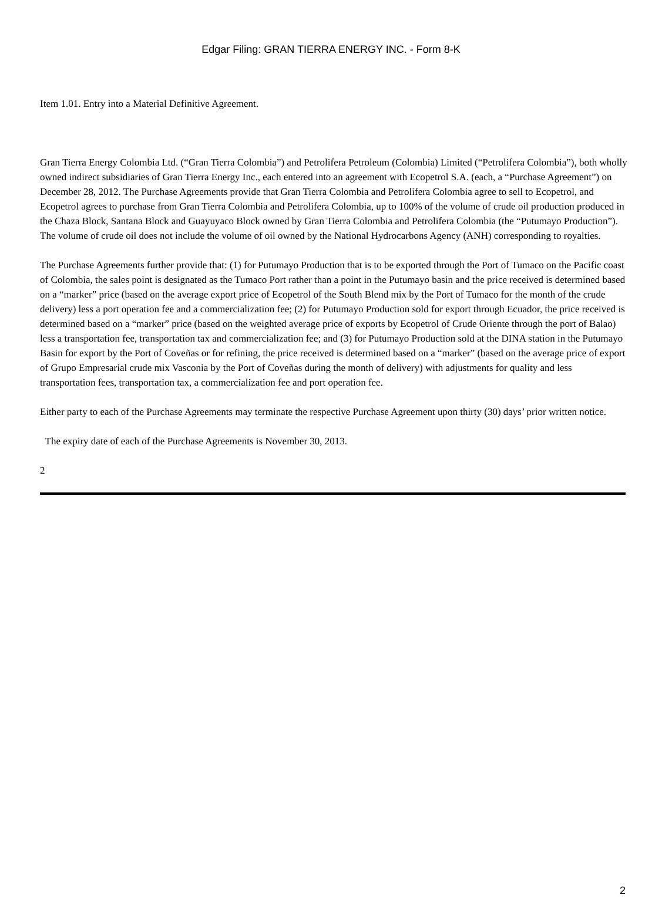Edgar Filing: GRAN TIERRA ENERGY INC. - Form 8-K
Item 1.01. Entry into a Material Definitive Agreement.
Gran Tierra Energy Colombia Ltd. (“Gran Tierra Colombia”) and Petrolifera Petroleum (Colombia) Limited (“Petrolifera Colombia”), both wholly owned indirect subsidiaries of Gran Tierra Energy Inc., each entered into an agreement with Ecopetrol S.A. (each, a “Purchase Agreement”) on December 28, 2012. The Purchase Agreements provide that Gran Tierra Colombia and Petrolifera Colombia agree to sell to Ecopetrol, and Ecopetrol agrees to purchase from Gran Tierra Colombia and Petrolifera Colombia, up to 100% of the volume of crude oil production produced in the Chaza Block, Santana Block and Guayuyaco Block owned by Gran Tierra Colombia and Petrolifera Colombia (the “Putumayo Production”). The volume of crude oil does not include the volume of oil owned by the National Hydrocarbons Agency (ANH) corresponding to royalties.
The Purchase Agreements further provide that: (1) for Putumayo Production that is to be exported through the Port of Tumaco on the Pacific coast of Colombia, the sales point is designated as the Tumaco Port rather than a point in the Putumayo basin and the price received is determined based on a “marker” price (based on the average export price of Ecopetrol of the South Blend mix by the Port of Tumaco for the month of the crude delivery) less a port operation fee and a commercialization fee; (2) for Putumayo Production sold for export through Ecuador, the price received is determined based on a “marker” price (based on the weighted average price of exports by Ecopetrol of Crude Oriente through the port of Balao) less a transportation fee, transportation tax and commercialization fee; and (3) for Putumayo Production sold at the DINA station in the Putumayo Basin for export by the Port of Coveñas or for refining, the price received is determined based on a “marker” (based on the average price of export of Grupo Empresarial crude mix Vasconia by the Port of Coveñas during the month of delivery) with adjustments for quality and less transportation fees, transportation tax, a commercialization fee and port operation fee.
Either party to each of the Purchase Agreements may terminate the respective Purchase Agreement upon thirty (30) days’ prior written notice.
The expiry date of each of the Purchase Agreements is November 30, 2013.
2
2